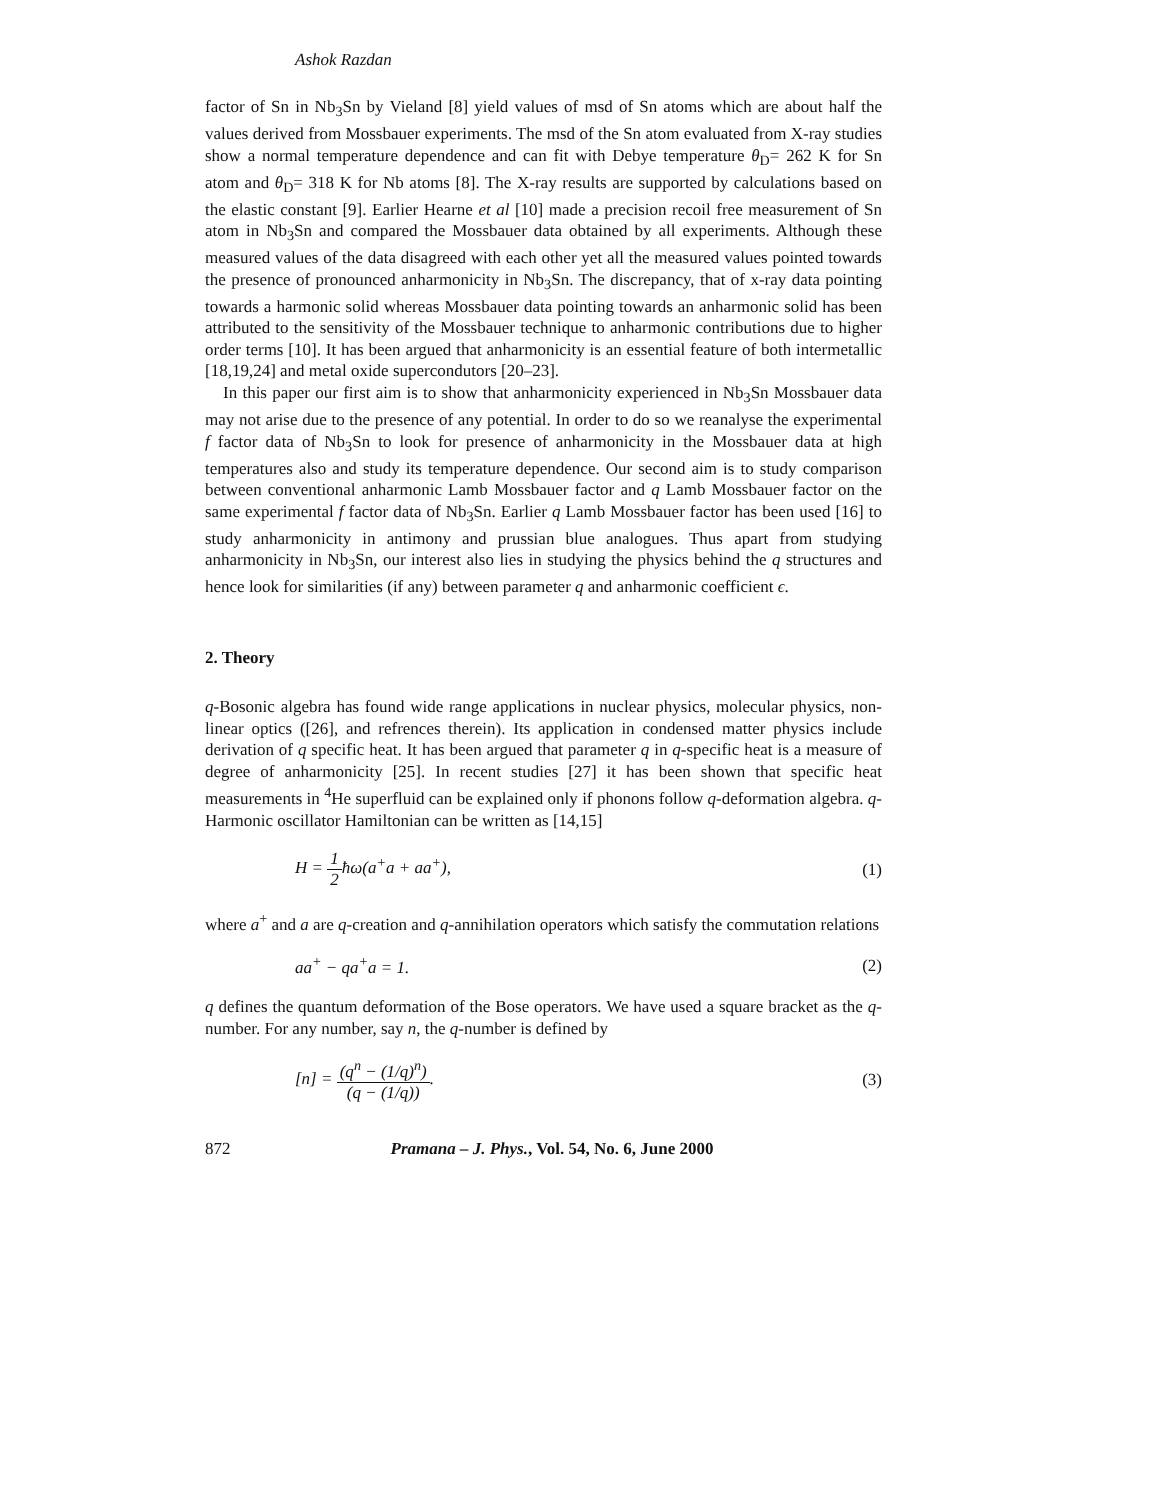Ashok Razdan
factor of Sn in Nb<sub>3</sub>Sn by Vieland [8] yield values of msd of Sn atoms which are about half the values derived from Mossbauer experiments. The msd of the Sn atom evaluated from X-ray studies show a normal temperature dependence and can fit with Debye temperature θ<sub>D</sub>= 262 K for Sn atom and θ<sub>D</sub>= 318 K for Nb atoms [8]. The X-ray results are supported by calculations based on the elastic constant [9]. Earlier Hearne et al [10] made a precision recoil free measurement of Sn atom in Nb<sub>3</sub>Sn and compared the Mossbauer data obtained by all experiments. Although these measured values of the data disagreed with each other yet all the measured values pointed towards the presence of pronounced anharmonicity in Nb<sub>3</sub>Sn. The discrepancy, that of x-ray data pointing towards a harmonic solid whereas Mossbauer data pointing towards an anharmonic solid has been attributed to the sensitivity of the Mossbauer technique to anharmonic contributions due to higher order terms [10]. It has been argued that anharmonicity is an essential feature of both intermetallic [18,19,24] and metal oxide supercondutors [20–23].
In this paper our first aim is to show that anharmonicity experienced in Nb<sub>3</sub>Sn Mossbauer data may not arise due to the presence of any potential. In order to do so we reanalyse the experimental f factor data of Nb<sub>3</sub>Sn to look for presence of anharmonicity in the Mossbauer data at high temperatures also and study its temperature dependence. Our second aim is to study comparison between conventional anharmonic Lamb Mossbauer factor and q Lamb Mossbauer factor on the same experimental f factor data of Nb<sub>3</sub>Sn. Earlier q Lamb Mossbauer factor has been used [16] to study anharmonicity in antimony and prussian blue analogues. Thus apart from studying anharmonicity in Nb<sub>3</sub>Sn, our interest also lies in studying the physics behind the q structures and hence look for similarities (if any) between parameter q and anharmonic coefficient ϵ.
2. Theory
q-Bosonic algebra has found wide range applications in nuclear physics, molecular physics, non-linear optics ([26], and refrences therein). Its application in condensed matter physics include derivation of q specific heat. It has been argued that parameter q in q-specific heat is a measure of degree of anharmonicity [25]. In recent studies [27] it has been shown that specific heat measurements in <sup>4</sup>He superfluid can be explained only if phonons follow q-deformation algebra. q-Harmonic oscillator Hamiltonian can be written as [14,15]
H = 1 2ħω(a<sup>+</sup>a + aa<sup>+</sup>), (1)
where a<sup>+</sup> and a are q-creation and q-annihilation operators which satisfy the commutation relations
aa<sup>+</sup> − qa<sup>+</sup>a = 1. (2)
q defines the quantum deformation of the Bose operators. We have used a square bracket as the q-number. For any number, say n, the q-number is defined by
[n] = (q<sup>n</sup> − (1/q)<sup>n</sup>) (q − (1/q)). (3)
872 Pramana – J. Phys., Vol. 54, No. 6, June 2000